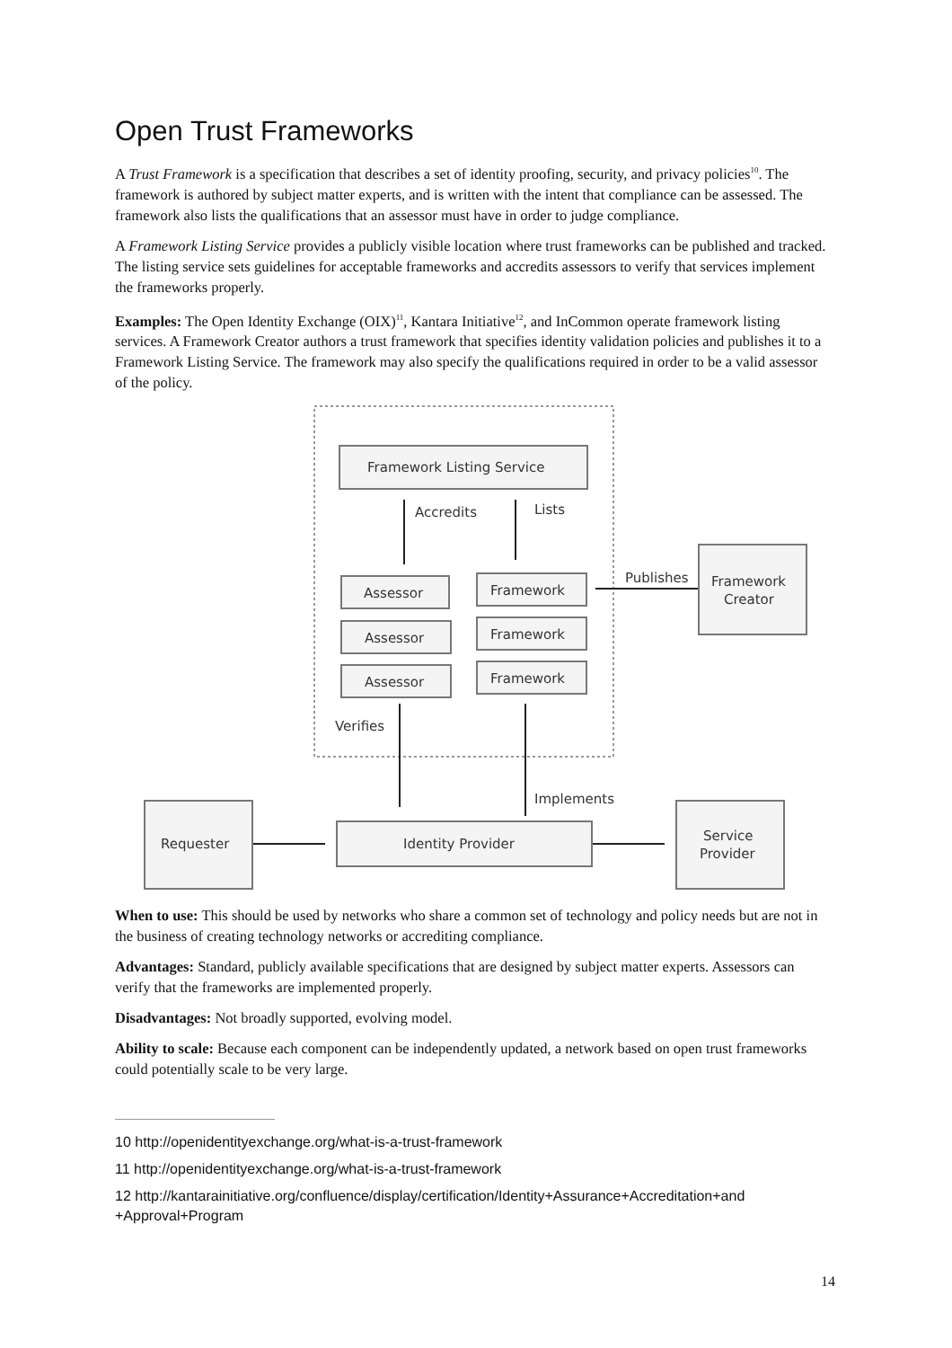Open Trust Frameworks
A Trust Framework is a specification that describes a set of identity proofing, security, and privacy policies<sup>10</sup>. The framework is authored by subject matter experts, and is written with the intent that compliance can be assessed. The framework also lists the qualifications that an assessor must have in order to judge compliance.
A Framework Listing Service provides a publicly visible location where trust frameworks can be published and tracked. The listing service sets guidelines for acceptable frameworks and accredits assessors to verify that services implement the frameworks properly.
Examples: The Open Identity Exchange (OIX)<sup>11</sup>, Kantara Initiative<sup>12</sup>, and InCommon operate framework listing services. A Framework Creator authors a trust framework that specifies identity validation policies and publishes it to a Framework Listing Service. The framework may also specify the qualifications required in order to be a valid assessor of the policy.
Framework Listing Service
Accredits
Lists
Assessor
Assessor
Assessor
Framework
Framework
Framework
Publishes
Framework
Creator
Verifies
Implements
Requester
Identity Provider
Service
Provider
When to use: This should be used by networks who share a common set of technology and policy needs but are not in the business of creating technology networks or accrediting compliance.
Advantages: Standard, publicly available specifications that are designed by subject matter experts. Assessors can verify that the frameworks are implemented properly.
Disadvantages: Not broadly supported, evolving model.
Ability to scale: Because each component can be independently updated, a network based on open trust frameworks could potentially scale to be very large.
10 http://openidentityexchange.org/what-is-a-trust-framework
11 http://openidentityexchange.org/what-is-a-trust-framework
12 http://kantarainitiative.org/confluence/display/certification/Identity+Assurance+Accreditation+and +Approval+Program
14